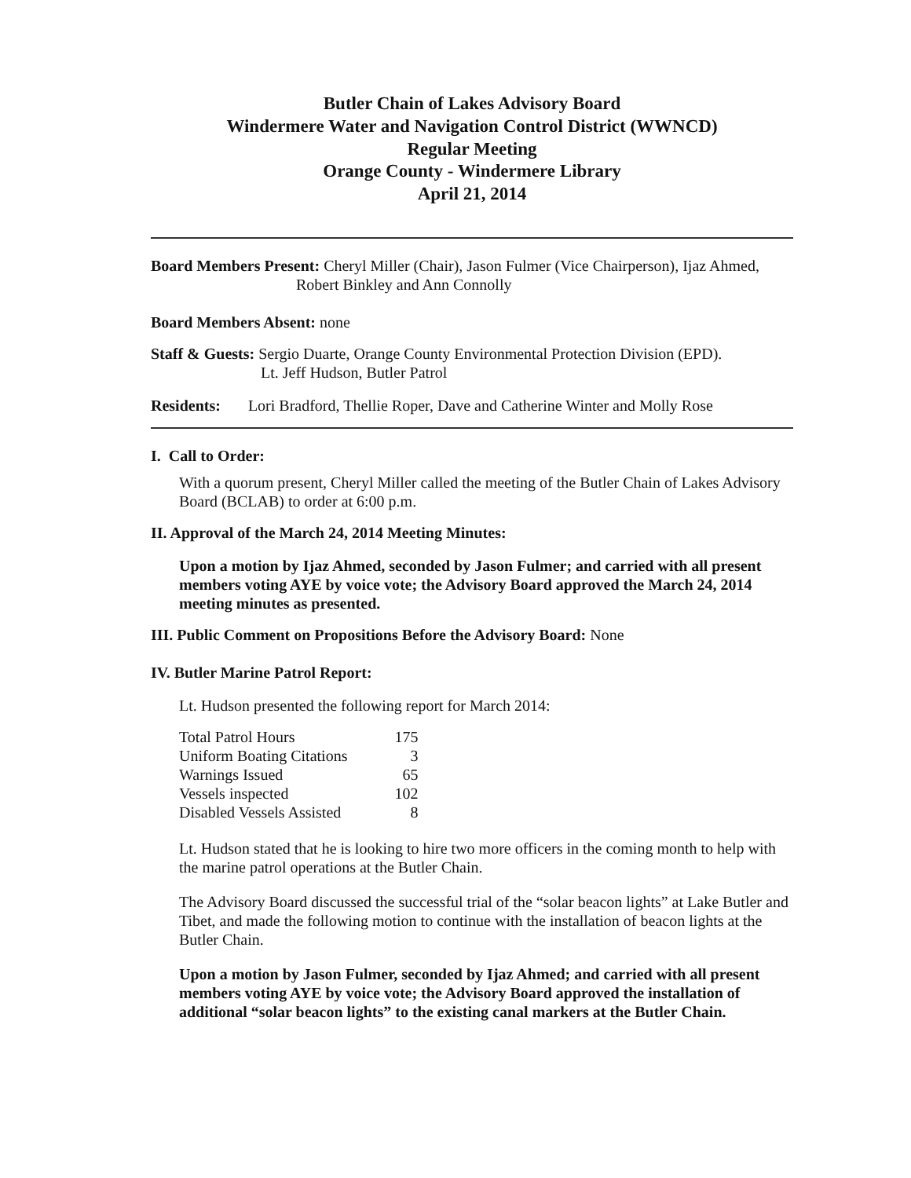Butler Chain of Lakes Advisory Board
Windermere Water and Navigation Control District (WWNCD)
Regular Meeting
Orange County - Windermere Library
April 21, 2014
Board Members Present: Cheryl Miller (Chair), Jason Fulmer (Vice Chairperson), Ijaz Ahmed,
Robert Binkley and Ann Connolly
Board Members Absent: none
Staff & Guests: Sergio Duarte, Orange County Environmental Protection Division (EPD).
Lt. Jeff Hudson, Butler Patrol
Residents: Lori Bradford, Thellie Roper, Dave and Catherine Winter and Molly Rose
I. Call to Order:
With a quorum present, Cheryl Miller called the meeting of the Butler Chain of Lakes Advisory Board (BCLAB) to order at 6:00 p.m.
II. Approval of the March 24, 2014 Meeting Minutes:
Upon a motion by Ijaz Ahmed, seconded by Jason Fulmer; and carried with all present members voting AYE by voice vote; the Advisory Board approved the March 24, 2014 meeting minutes as presented.
III. Public Comment on Propositions Before the Advisory Board: None
IV. Butler Marine Patrol Report:
Lt. Hudson presented the following report for March 2014:
| Total Patrol Hours | 175 |
| Uniform Boating Citations | 3 |
| Warnings Issued | 65 |
| Vessels inspected | 102 |
| Disabled Vessels Assisted | 8 |
Lt. Hudson stated that he is looking to hire two more officers in the coming month to help with the marine patrol operations at the Butler Chain.
The Advisory Board discussed the successful trial of the “solar beacon lights” at Lake Butler and Tibet, and made the following motion to continue with the installation of beacon lights at the Butler Chain.
Upon a motion by Jason Fulmer, seconded by Ijaz Ahmed; and carried with all present members voting AYE by voice vote; the Advisory Board approved the installation of additional “solar beacon lights” to the existing canal markers at the Butler Chain.